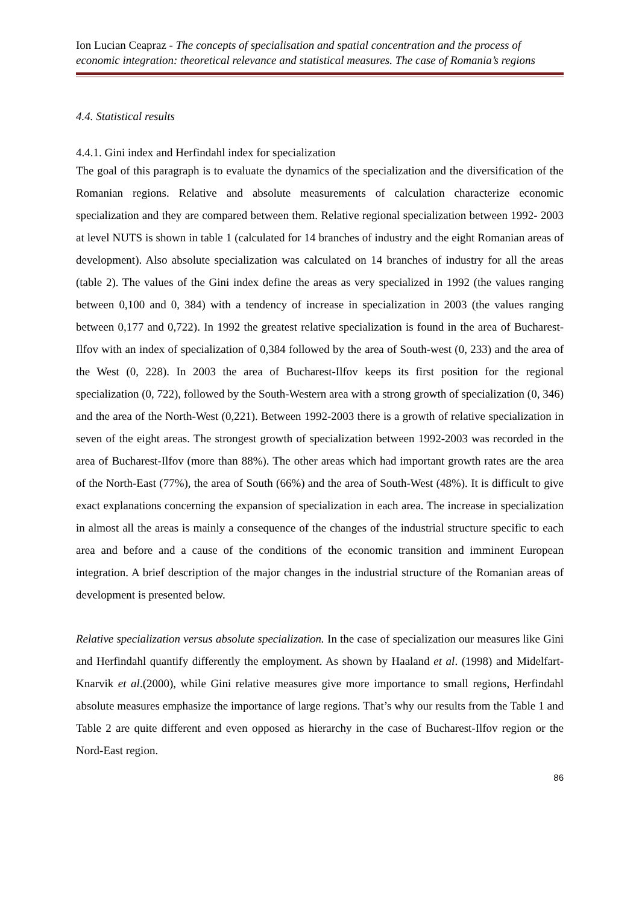Ion Lucian Ceapraz - The concepts of specialisation and spatial concentration and the process of economic integration: theoretical relevance and statistical measures. The case of Romania’s regions
4.4. Statistical results
4.4.1. Gini index and Herfindahl index for specialization
The goal of this paragraph is to evaluate the dynamics of the specialization and the diversification of the Romanian regions. Relative and absolute measurements of calculation characterize economic specialization and they are compared between them. Relative regional specialization between 1992- 2003 at level NUTS is shown in table 1 (calculated for 14 branches of industry and the eight Romanian areas of development). Also absolute specialization was calculated on 14 branches of industry for all the areas (table 2). The values of the Gini index define the areas as very specialized in 1992 (the values ranging between 0,100 and 0, 384) with a tendency of increase in specialization in 2003 (the values ranging between 0,177 and 0,722). In 1992 the greatest relative specialization is found in the area of Bucharest-Ilfov with an index of specialization of 0,384 followed by the area of South-west (0, 233) and the area of the West (0, 228). In 2003 the area of Bucharest-Ilfov keeps its first position for the regional specialization (0, 722), followed by the South-Western area with a strong growth of specialization (0, 346) and the area of the North-West (0,221). Between 1992-2003 there is a growth of relative specialization in seven of the eight areas. The strongest growth of specialization between 1992-2003 was recorded in the area of Bucharest-Ilfov (more than 88%). The other areas which had important growth rates are the area of the North-East (77%), the area of South (66%) and the area of South-West (48%). It is difficult to give exact explanations concerning the expansion of specialization in each area. The increase in specialization in almost all the areas is mainly a consequence of the changes of the industrial structure specific to each area and before and a cause of the conditions of the economic transition and imminent European integration. A brief description of the major changes in the industrial structure of the Romanian areas of development is presented below.
Relative specialization versus absolute specialization. In the case of specialization our measures like Gini and Herfindahl quantify differently the employment. As shown by Haaland et al. (1998) and Midelfart-Knarvik et al.(2000), while Gini relative measures give more importance to small regions, Herfindahl absolute measures emphasize the importance of large regions. That’s why our results from the Table 1 and Table 2 are quite different and even opposed as hierarchy in the case of Bucharest-Ilfov region or the Nord-East region.
86